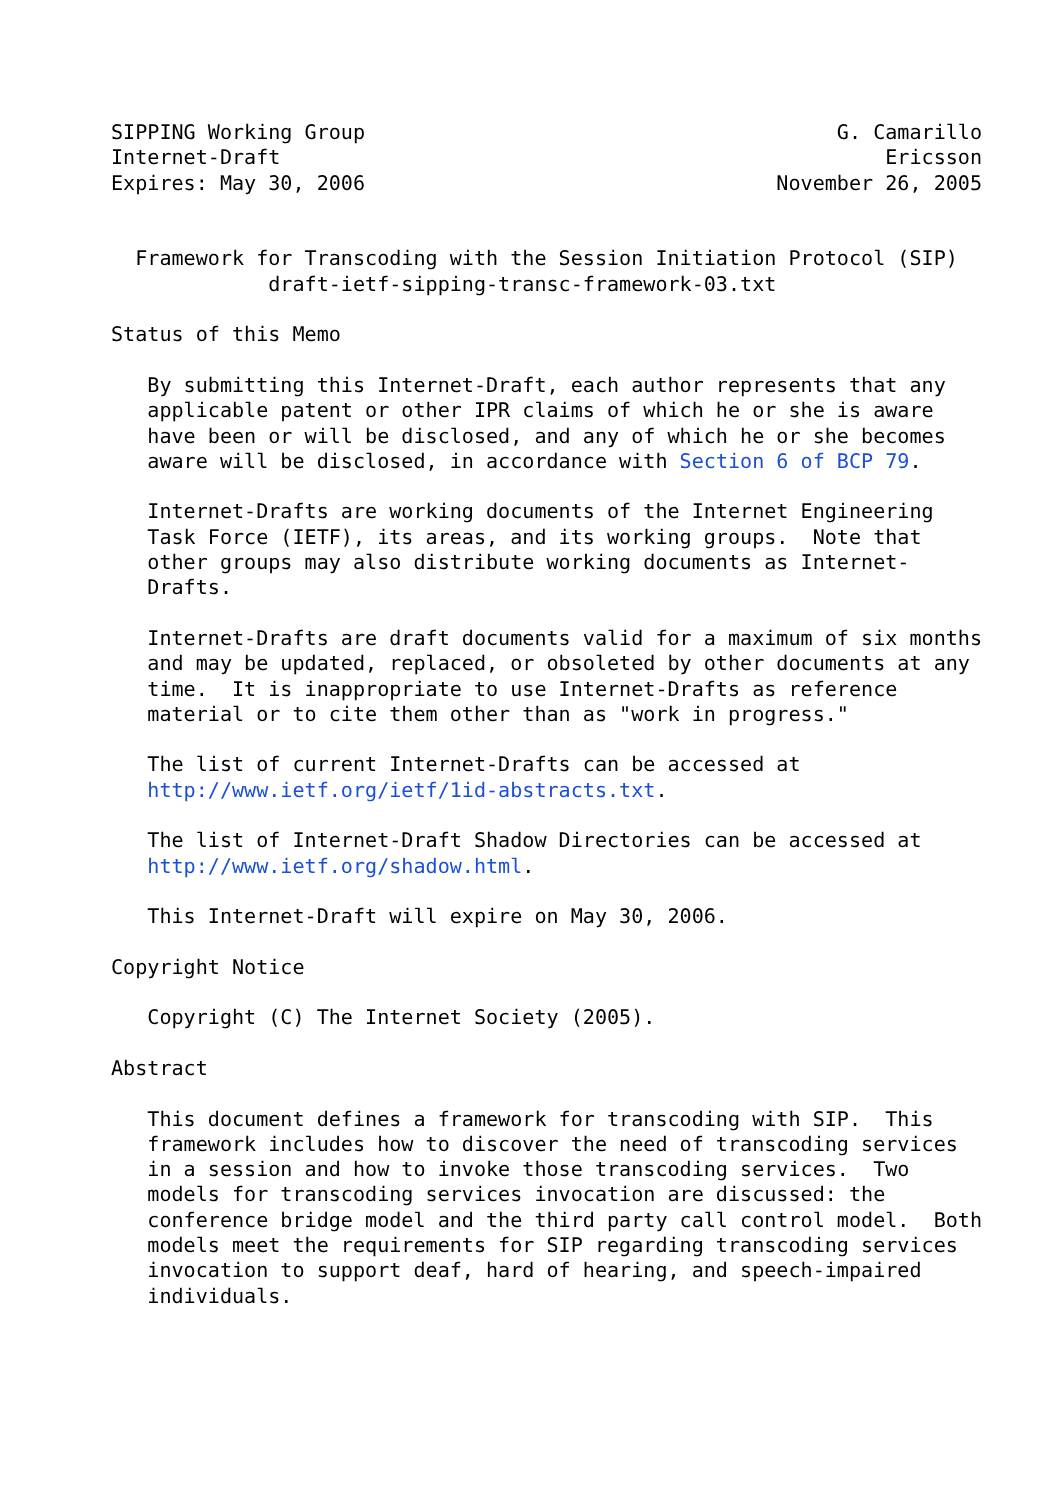SIPPING Working Group                                       G. Camarillo
Internet-Draft                                                  Ericsson
Expires: May 30, 2006                                  November 26, 2005


  Framework for Transcoding with the Session Initiation Protocol (SIP)
             draft-ietf-sipping-transc-framework-03.txt

Status of this Memo

   By submitting this Internet-Draft, each author represents that any
   applicable patent or other IPR claims of which he or she is aware
   have been or will be disclosed, and any of which he or she becomes
   aware will be disclosed, in accordance with Section 6 of BCP 79.

   Internet-Drafts are working documents of the Internet Engineering
   Task Force (IETF), its areas, and its working groups.  Note that
   other groups may also distribute working documents as Internet-
   Drafts.

   Internet-Drafts are draft documents valid for a maximum of six months
   and may be updated, replaced, or obsoleted by other documents at any
   time.  It is inappropriate to use Internet-Drafts as reference
   material or to cite them other than as "work in progress."

   The list of current Internet-Drafts can be accessed at
   http://www.ietf.org/ietf/1id-abstracts.txt.

   The list of Internet-Draft Shadow Directories can be accessed at
   http://www.ietf.org/shadow.html.

   This Internet-Draft will expire on May 30, 2006.

Copyright Notice

   Copyright (C) The Internet Society (2005).

Abstract

   This document defines a framework for transcoding with SIP.  This
   framework includes how to discover the need of transcoding services
   in a session and how to invoke those transcoding services.  Two
   models for transcoding services invocation are discussed: the
   conference bridge model and the third party call control model.  Both
   models meet the requirements for SIP regarding transcoding services
   invocation to support deaf, hard of hearing, and speech-impaired
   individuals.